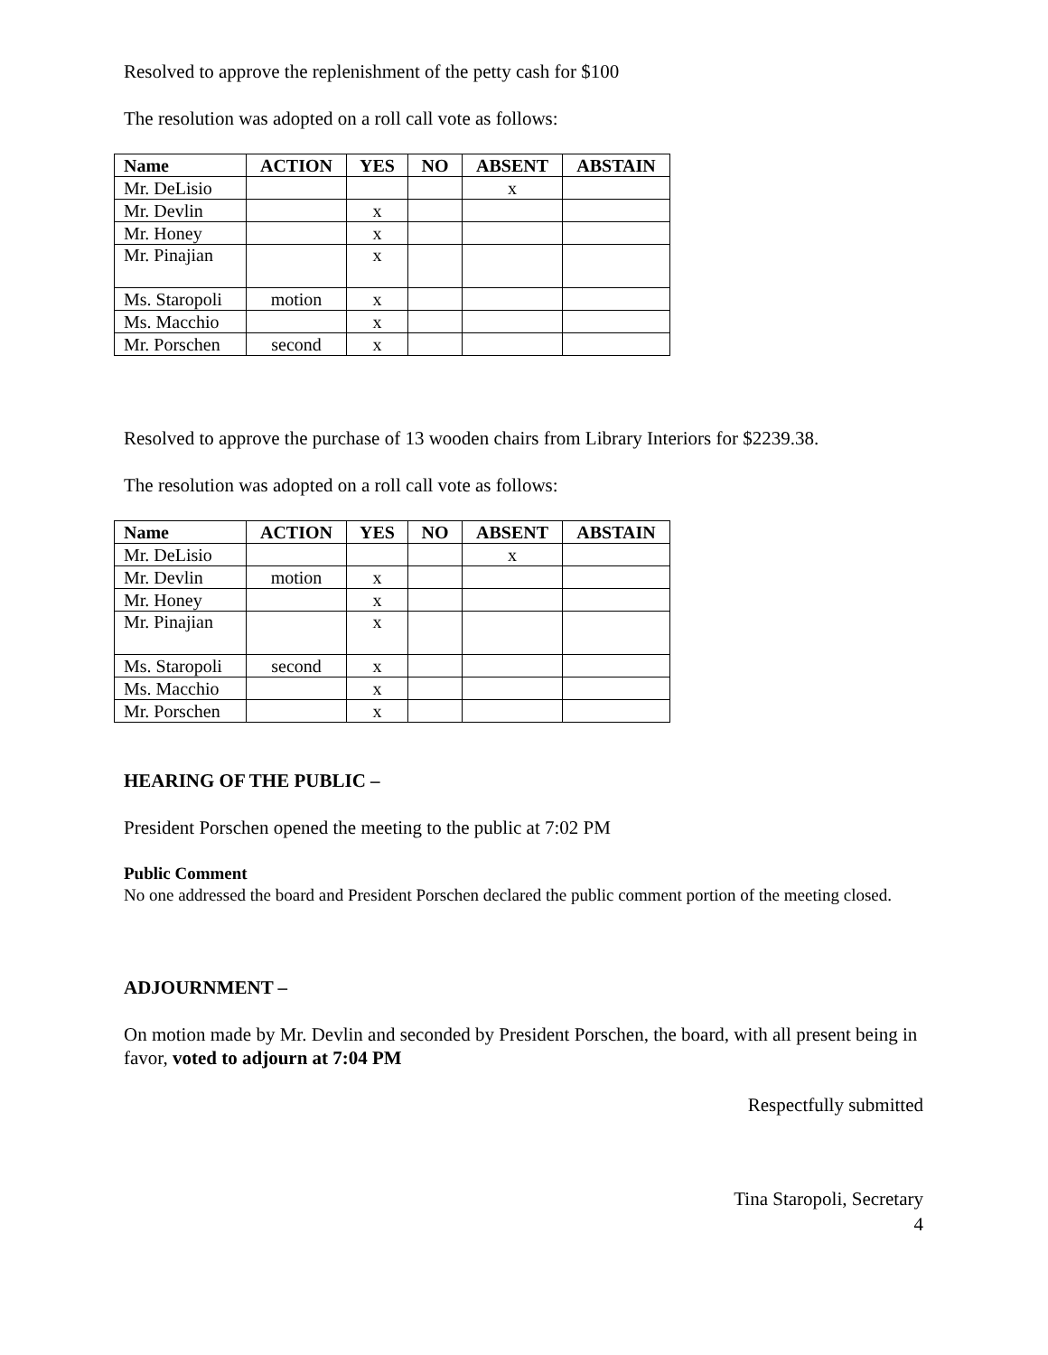Resolved to approve the replenishment of the petty cash for $100
The resolution was adopted on a roll call vote as follows:
| Name | ACTION | YES | NO | ABSENT | ABSTAIN |
| --- | --- | --- | --- | --- | --- |
| Mr. DeLisio | | | | x | |
| Mr. Devlin | | x | | | |
| Mr. Honey | | x | | | |
| Mr. Pinajian | | x | | | |
| Ms. Staropoli | motion | x | | | |
| Ms. Macchio | | x | | | |
| Mr. Porschen | second | x | | | |
Resolved to approve the purchase of 13 wooden chairs from Library Interiors for $2239.38.
The resolution was adopted on a roll call vote as follows:
| Name | ACTION | YES | NO | ABSENT | ABSTAIN |
| --- | --- | --- | --- | --- | --- |
| Mr. DeLisio | | | | x | |
| Mr. Devlin | motion | x | | | |
| Mr. Honey | | x | | | |
| Mr. Pinajian | | x | | | |
| Ms. Staropoli | second | x | | | |
| Ms. Macchio | | x | | | |
| Mr. Porschen | | x | | | |
HEARING OF THE PUBLIC –
President Porschen opened the meeting to the public at 7:02 PM
Public Comment
No one addressed the board and President Porschen declared the public comment portion of the meeting closed.
ADJOURNMENT –
On motion made by Mr. Devlin and seconded by President Porschen, the board, with all present being in favor, voted to adjourn at 7:04 PM
Respectfully submitted
Tina Staropoli, Secretary
4